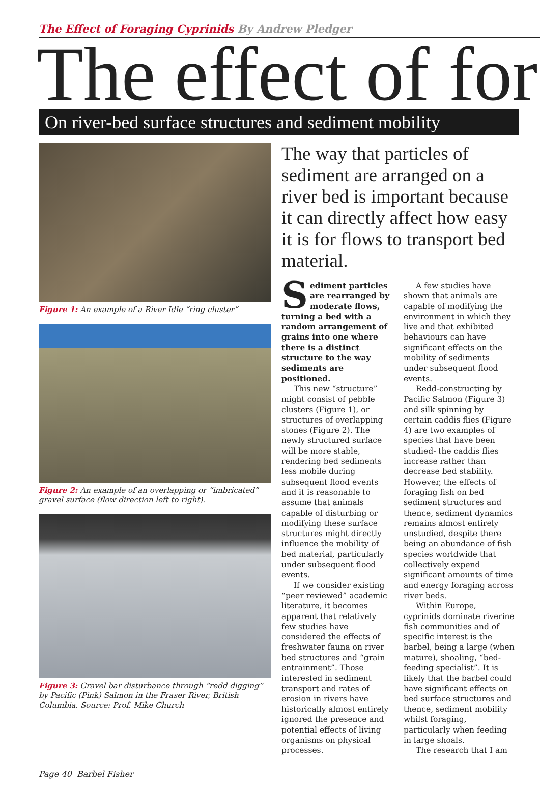The Effect of Foraging Cyprinids By Andrew Pledger
The effect of for
On river-bed surface structures and sediment mobility
Figure 1: An example of a River Idle “ring cluster”
Figure 2: An example of an overlapping or “imbricated” gravel surface (flow direction left to right).
Figure 3: Gravel bar disturbance through “redd digging” by Pacific (Pink) Salmon in the Fraser River, British Columbia. Source: Prof. Mike Church
The way that particles of sediment are arranged on a river bed is important because it can directly affect how easy it is for flows to transport bed material.
Sediment particles are rearranged by moderate flows, turning a bed with a random arrangement of grains into one where there is a distinct structure to the way sediments are positioned.
This new “structure” might consist of pebble clusters (Figure 1), or structures of overlapping stones (Figure 2). The newly structured surface will be more stable, rendering bed sediments less mobile during subsequent flood events and it is reasonable to assume that animals capable of disturbing or modifying these surface structures might directly influence the mobility of bed material, particularly under subsequent flood events.
If we consider existing “peer reviewed” academic literature, it becomes apparent that relatively few studies have considered the effects of freshwater fauna on river bed structures and “grain entrainment”. Those interested in sediment transport and rates of erosion in rivers have historically almost entirely ignored the presence and potential effects of living organisms on physical processes.
A few studies have shown that animals are capable of modifying the environment in which they live and that exhibited behaviours can have significant effects on the mobility of sediments under subsequent flood events.
Redd-constructing by Pacific Salmon (Figure 3) and silk spinning by certain caddis flies (Figure 4) are two examples of species that have been studied- the caddis flies increase rather than decrease bed stability. However, the effects of foraging fish on bed sediment structures and thence, sediment dynamics remains almost entirely unstudied, despite there being an abundance of fish species worldwide that collectively expend significant amounts of time and energy foraging across river beds.
Within Europe, cyprinids dominate riverine fish communities and of specific interest is the barbel, being a large (when mature), shoaling, “bed-feeding specialist”. It is likely that the barbel could have significant effects on bed surface structures and thence, sediment mobility whilst foraging, particularly when feeding in large shoals.
The research that I am
Page 40 Barbel Fisher